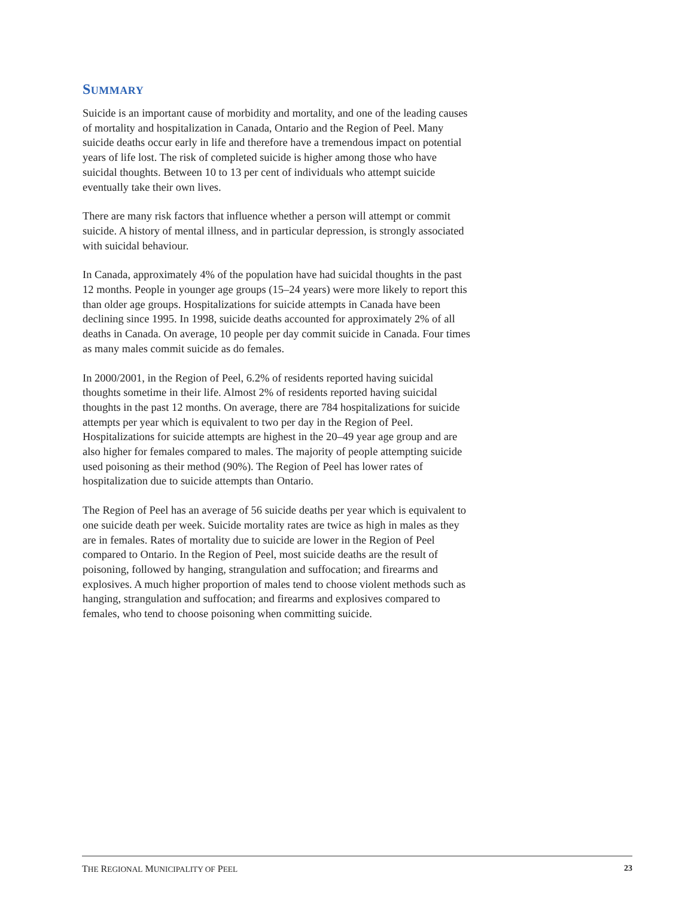SUMMARY
Suicide is an important cause of morbidity and mortality, and one of the leading causes of mortality and hospitalization in Canada, Ontario and the Region of Peel. Many suicide deaths occur early in life and therefore have a tremendous impact on potential years of life lost. The risk of completed suicide is higher among those who have suicidal thoughts. Between 10 to 13 per cent of individuals who attempt suicide eventually take their own lives.
There are many risk factors that influence whether a person will attempt or commit suicide. A history of mental illness, and in particular depression, is strongly associated with suicidal behaviour.
In Canada, approximately 4% of the population have had suicidal thoughts in the past 12 months. People in younger age groups (15–24 years) were more likely to report this than older age groups. Hospitalizations for suicide attempts in Canada have been declining since 1995. In 1998, suicide deaths accounted for approximately 2% of all deaths in Canada. On average, 10 people per day commit suicide in Canada. Four times as many males commit suicide as do females.
In 2000/2001, in the Region of Peel, 6.2% of residents reported having suicidal thoughts sometime in their life. Almost 2% of residents reported having suicidal thoughts in the past 12 months. On average, there are 784 hospitalizations for suicide attempts per year which is equivalent to two per day in the Region of Peel. Hospitalizations for suicide attempts are highest in the 20–49 year age group and are also higher for females compared to males. The majority of people attempting suicide used poisoning as their method (90%). The Region of Peel has lower rates of hospitalization due to suicide attempts than Ontario.
The Region of Peel has an average of 56 suicide deaths per year which is equivalent to one suicide death per week. Suicide mortality rates are twice as high in males as they are in females. Rates of mortality due to suicide are lower in the Region of Peel compared to Ontario. In the Region of Peel, most suicide deaths are the result of poisoning, followed by hanging, strangulation and suffocation; and firearms and explosives. A much higher proportion of males tend to choose violent methods such as hanging, strangulation and suffocation; and firearms and explosives compared to females, who tend to choose poisoning when committing suicide.
THE REGIONAL MUNICIPALITY OF PEEL 23